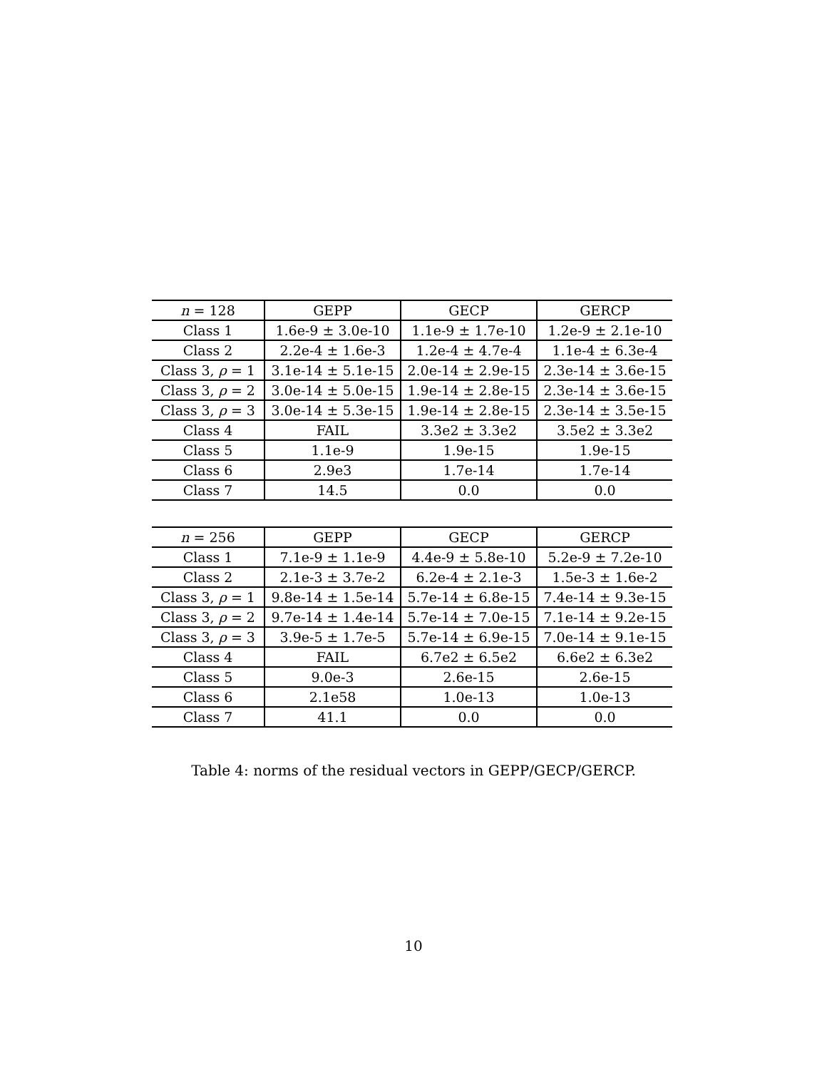| n = 128 | GEPP | GECP | GERCP |
| Class 1 | 1.6e-9 ± 3.0e-10 | 1.1e-9 ± 1.7e-10 | 1.2e-9 ± 2.1e-10 |
| Class 2 | 2.2e-4 ± 1.6e-3 | 1.2e-4 ± 4.7e-4 | 1.1e-4 ± 6.3e-4 |
| Class 3, ρ = 1 | 3.1e-14 ± 5.1e-15 | 2.0e-14 ± 2.9e-15 | 2.3e-14 ± 3.6e-15 |
| Class 3, ρ = 2 | 3.0e-14 ± 5.0e-15 | 1.9e-14 ± 2.8e-15 | 2.3e-14 ± 3.6e-15 |
| Class 3, ρ = 3 | 3.0e-14 ± 5.3e-15 | 1.9e-14 ± 2.8e-15 | 2.3e-14 ± 3.5e-15 |
| Class 4 | FAIL | 3.3e2 ± 3.3e2 | 3.5e2 ± 3.3e2 |
| Class 5 | 1.1e-9 | 1.9e-15 | 1.9e-15 |
| Class 6 | 2.9e3 | 1.7e-14 | 1.7e-14 |
| Class 7 | 14.5 | 0.0 | 0.0 |
| n = 256 | GEPP | GECP | GERCP |
| Class 1 | 7.1e-9 ± 1.1e-9 | 4.4e-9 ± 5.8e-10 | 5.2e-9 ± 7.2e-10 |
| Class 2 | 2.1e-3 ± 3.7e-2 | 6.2e-4 ± 2.1e-3 | 1.5e-3 ± 1.6e-2 |
| Class 3, ρ = 1 | 9.8e-14 ± 1.5e-14 | 5.7e-14 ± 6.8e-15 | 7.4e-14 ± 9.3e-15 |
| Class 3, ρ = 2 | 9.7e-14 ± 1.4e-14 | 5.7e-14 ± 7.0e-15 | 7.1e-14 ± 9.2e-15 |
| Class 3, ρ = 3 | 3.9e-5 ± 1.7e-5 | 5.7e-14 ± 6.9e-15 | 7.0e-14 ± 9.1e-15 |
| Class 4 | FAIL | 6.7e2 ± 6.5e2 | 6.6e2 ± 6.3e2 |
| Class 5 | 9.0e-3 | 2.6e-15 | 2.6e-15 |
| Class 6 | 2.1e58 | 1.0e-13 | 1.0e-13 |
| Class 7 | 41.1 | 0.0 | 0.0 |
Table 4: norms of the residual vectors in GEPP/GECP/GERCP.
10